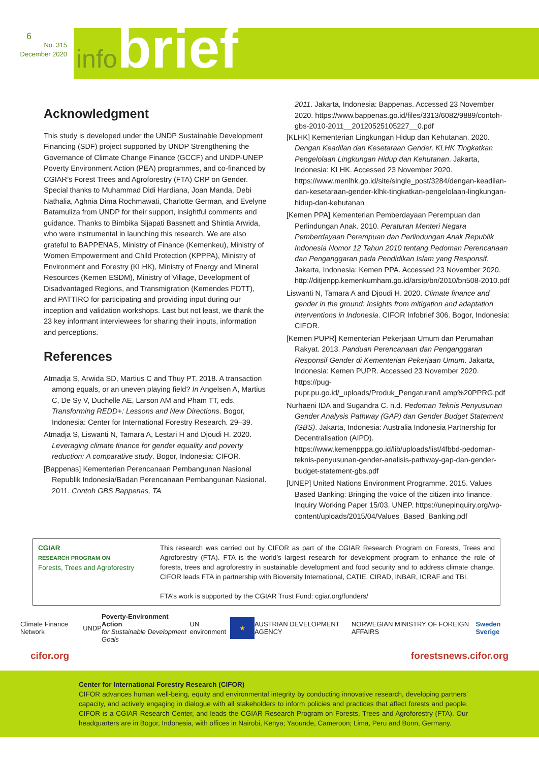6
No. 315
December 2020
infobrief
Acknowledgment
This study is developed under the UNDP Sustainable Development Financing (SDF) project supported by UNDP Strengthening the Governance of Climate Change Finance (GCCF) and UNDP-UNEP Poverty Environment Action (PEA) programmes, and co-financed by CGIAR’s Forest Trees and Agroforestry (FTA) CRP on Gender. Special thanks to Muhammad Didi Hardiana, Joan Manda, Debi Nathalia, Aghnia Dima Rochmawati, Charlotte German, and Evelyne Batamuliza from UNDP for their support, insightful comments and guidance. Thanks to Bimbika Sijapati Bassnett and Shintia Arwida, who were instrumental in launching this research. We are also grateful to BAPPENAS, Ministry of Finance (Kemenkeu), Ministry of Women Empowerment and Child Protection (KPPPA), Ministry of Environment and Forestry (KLHK), Ministry of Energy and Mineral Resources (Kemen ESDM), Ministry of Village, Development of Disadvantaged Regions, and Transmigration (Kemendes PDTT), and PATTIRO for participating and providing input during our inception and validation workshops. Last but not least, we thank the 23 key informant interviewees for sharing their inputs, information and perceptions.
References
Atmadja S, Arwida SD, Martius C and Thuy PT. 2018. A transaction among equals, or an uneven playing field? In Angelsen A, Martius C, De Sy V, Duchelle AE, Larson AM and Pham TT, eds. Transforming REDD+: Lessons and New Directions. Bogor, Indonesia: Center for International Forestry Research. 29–39.
Atmadja S, Liswanti N, Tamara A, Lestari H and Djoudi H. 2020. Leveraging climate finance for gender equality and poverty reduction: A comparative study. Bogor, Indonesia: CIFOR.
[Bappenas] Kementerian Perencanaan Pembangunan Nasional Republik Indonesia/Badan Perencanaan Pembangunan Nasional. 2011. Contoh GBS Bappenas, TA
2011. Jakarta, Indonesia: Bappenas. Accessed 23 November 2020. https://www.bappenas.go.id/files/3313/6082/9889/contoh-gbs-2010-2011__20120525105227__0.pdf
[KLHK] Kementerian Lingkungan Hidup dan Kehutanan. 2020. Dengan Keadilan dan Kesetaraan Gender, KLHK Tingkatkan Pengelolaan Lingkungan Hidup dan Kehutanan. Jakarta, Indonesia: KLHK. Accessed 23 November 2020. https://www.menlhk.go.id/site/single_post/3284/dengan-keadilan-dan-kesetaraan-gender-klhk-tingkatkan-pengelolaan-lingkungan-hidup-dan-kehutanan
[Kemen PPA] Kementerian Pemberdayaan Perempuan dan Perlindungan Anak. 2010. Peraturan Menteri Negara Pemberdayaan Perempuan dan Perlindungan Anak Republik Indonesia Nomor 12 Tahun 2010 tentang Pedoman Perencanaan dan Penganggaran pada Pendidikan Islam yang Responsif. Jakarta, Indonesia: Kemen PPA. Accessed 23 November 2020. http://ditjenpp.kemenkumham.go.id/arsip/bn/2010/bn508-2010.pdf
Liswanti N, Tamara A and Djoudi H. 2020. Climate finance and gender in the ground: Insights from mitigation and adaptation interventions in Indonesia. CIFOR Infobrief 306. Bogor, Indonesia: CIFOR.
[Kemen PUPR] Kementerian Pekerjaan Umum dan Perumahan Rakyat. 2013. Panduan Perencanaan dan Penganggaran Responsif Gender di Kementerian Pekerjaan Umum. Jakarta, Indonesia: Kemen PUPR. Accessed 23 November 2020. https://pug-pupr.pu.go.id/_uploads/Produk_Pengaturan/Lamp%20PPRG.pdf
Nurhaeni IDA and Sugandra C. n.d. Pedoman Teknis Penyusunan Gender Analysis Pathway (GAP) dan Gender Budget Statement (GBS). Jakarta, Indonesia: Australia Indonesia Partnership for Decentralisation (AIPD). https://www.kemenpppa.go.id/lib/uploads/list/4fbbd-pedoman-teknis-penyusunan-gender-analisis-pathway-gap-dan-gender-budget-statement-gbs.pdf
[UNEP] United Nations Environment Programme. 2015. Values Based Banking: Bringing the voice of the citizen into finance. Inquiry Working Paper 15/03. UNEP. https://unepinquiry.org/wp-content/uploads/2015/04/Values_Based_Banking.pdf
CGIAR
RESEARCH PROGRAM ON
Forests, Trees and Agroforestry
This research was carried out by CIFOR as part of the CGIAR Research Program on Forests, Trees and Agroforestry (FTA). FTA is the world’s largest research for development program to enhance the role of forests, trees and agroforestry in sustainable development and food security and to address climate change. CIFOR leads FTA in partnership with Bioversity International, CATIE, CIRAD, INBAR, ICRAF and TBI.
FTA’s work is supported by the CGIAR Trust Fund: cgiar.org/funders/
Climate Finance Network UNDP Poverty-Environment Action
for Sustainable Development Goals UN environment ★ AUSTRIAN DEVELOPMENT AGENCY NORWEGIAN MINISTRY OF FOREIGN AFFAIRS Sweden Sverige
cifor.org forestsnews.cifor.org
Center for International Forestry Research (CIFOR)
CIFOR advances human well-being, equity and environmental integrity by conducting innovative research, developing partners’ capacity, and actively engaging in dialogue with all stakeholders to inform policies and practices that affect forests and people. CIFOR is a CGIAR Research Center, and leads the CGIAR Research Program on Forests, Trees and Agroforestry (FTA). Our headquarters are in Bogor, Indonesia, with offices in Nairobi, Kenya; Yaounde, Cameroon; Lima, Peru and Bonn, Germany.